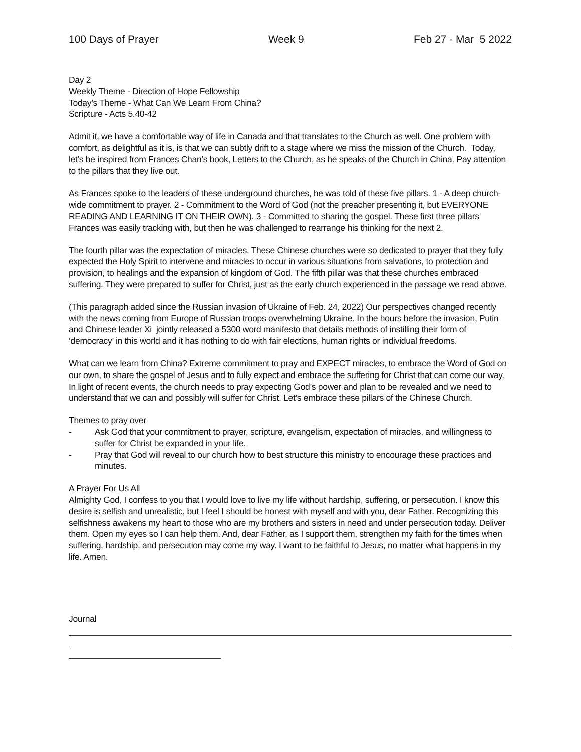100 Days of Prayer Week 9 Feb 27 - Mar 5 2022
Day 2
Weekly Theme - Direction of Hope Fellowship
Today’s Theme - What Can We Learn From China?
Scripture - Acts 5.40-42
Admit it, we have a comfortable way of life in Canada and that translates to the Church as well. One problem with comfort, as delightful as it is, is that we can subtly drift to a stage where we miss the mission of the Church. Today, let’s be inspired from Frances Chan’s book, Letters to the Church, as he speaks of the Church in China. Pay attention to the pillars that they live out.
As Frances spoke to the leaders of these underground churches, he was told of these five pillars. 1 - A deep church-wide commitment to prayer. 2 - Commitment to the Word of God (not the preacher presenting it, but EVERYONE READING AND LEARNING IT ON THEIR OWN). 3 - Committed to sharing the gospel. These first three pillars Frances was easily tracking with, but then he was challenged to rearrange his thinking for the next 2.
The fourth pillar was the expectation of miracles. These Chinese churches were so dedicated to prayer that they fully expected the Holy Spirit to intervene and miracles to occur in various situations from salvations, to protection and provision, to healings and the expansion of kingdom of God. The fifth pillar was that these churches embraced suffering. They were prepared to suffer for Christ, just as the early church experienced in the passage we read above.
(This paragraph added since the Russian invasion of Ukraine of Feb. 24, 2022) Our perspectives changed recently with the news coming from Europe of Russian troops overwhelming Ukraine. In the hours before the invasion, Putin and Chinese leader Xi jointly released a 5300 word manifesto that details methods of instilling their form of ‘democracy’ in this world and it has nothing to do with fair elections, human rights or individual freedoms.
What can we learn from China? Extreme commitment to pray and EXPECT miracles, to embrace the Word of God on our own, to share the gospel of Jesus and to fully expect and embrace the suffering for Christ that can come our way. In light of recent events, the church needs to pray expecting God’s power and plan to be revealed and we need to understand that we can and possibly will suffer for Christ. Let’s embrace these pillars of the Chinese Church.
Themes to pray over
- Ask God that your commitment to prayer, scripture, evangelism, expectation of miracles, and willingness to suffer for Christ be expanded in your life.
- Pray that God will reveal to our church how to best structure this ministry to encourage these practices and minutes.
A Prayer For Us All
Almighty God, I confess to you that I would love to live my life without hardship, suffering, or persecution. I know this desire is selfish and unrealistic, but I feel I should be honest with myself and with you, dear Father. Recognizing this selfishness awakens my heart to those who are my brothers and sisters in need and under persecution today. Deliver them. Open my eyes so I can help them. And, dear Father, as I support them, strengthen my faith for the times when suffering, hardship, and persecution may come my way. I want to be faithful to Jesus, no matter what happens in my life. Amen.
Journal